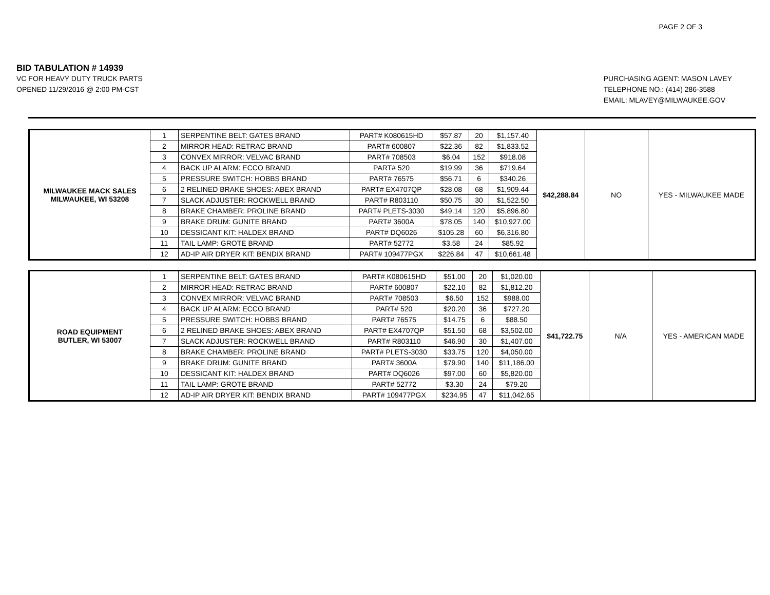PAGE 2 OF 3
BID TABULATION # 14939
VC FOR HEAVY DUTY TRUCK PARTS
OPENED 11/29/2016 @ 2:00 PM-CST
PURCHASING AGENT: MASON LAVEY
TELEPHONE NO.: (414) 286-3588
EMAIL: MLAVEY@MILWAUKEE.GOV
| MILWAUKEE MACK SALES MILWAUKEE, WI 53208 | 1 | SERPENTINE BELT: GATES BRAND | PART# K080615HD | $57.87 | 20 | $1,157.40 | $42,288.84 | NO | YES - MILWAUKEE MADE |
| | 2 | MIRROR HEAD: RETRAC BRAND | PART# 600807 | $22.36 | 82 | $1,833.52 | | | |
| | 3 | CONVEX MIRROR: VELVAC BRAND | PART# 708503 | $6.04 | 152 | $918.08 | | | |
| | 4 | BACK UP ALARM: ECCO BRAND | PART# 520 | $19.99 | 36 | $719.64 | | | |
| | 5 | PRESSURE SWITCH: HOBBS BRAND | PART# 76575 | $56.71 | 6 | $340.26 | | | |
| | 6 | 2 RELINED BRAKE SHOES: ABEX BRAND | PART# EX4707QP | $28.08 | 68 | $1,909.44 | | | |
| | 7 | SLACK ADJUSTER: ROCKWELL BRAND | PART# R803110 | $50.75 | 30 | $1,522.50 | | | |
| | 8 | BRAKE CHAMBER: PROLINE BRAND | PART# PLETS-3030 | $49.14 | 120 | $5,896.80 | | | |
| | 9 | BRAKE DRUM: GUNITE BRAND | PART# 3600A | $78.05 | 140 | $10,927.00 | | | |
| | 10 | DESSICANT KIT: HALDEX BRAND | PART# DQ6026 | $105.28 | 60 | $6,316.80 | | | |
| | 11 | TAIL LAMP: GROTE BRAND | PART# 52772 | $3.58 | 24 | $85.92 | | | |
| | 12 | AD-IP AIR DRYER KIT: BENDIX BRAND | PART# 109477PGX | $226.84 | 47 | $10,661.48 | | | |
| ROAD EQUIPMENT BUTLER, WI 53007 | 1 | SERPENTINE BELT: GATES BRAND | PART# K080615HD | $51.00 | 20 | $1,020.00 | $41,722.75 | N/A | YES - AMERICAN MADE |
| | 2 | MIRROR HEAD: RETRAC BRAND | PART# 600807 | $22.10 | 82 | $1,812.20 | | | |
| | 3 | CONVEX MIRROR: VELVAC BRAND | PART# 708503 | $6.50 | 152 | $988.00 | | | |
| | 4 | BACK UP ALARM: ECCO BRAND | PART# 520 | $20.20 | 36 | $727.20 | | | |
| | 5 | PRESSURE SWITCH: HOBBS BRAND | PART# 76575 | $14.75 | 6 | $88.50 | | | |
| | 6 | 2 RELINED BRAKE SHOES: ABEX BRAND | PART# EX4707QP | $51.50 | 68 | $3,502.00 | | | |
| | 7 | SLACK ADJUSTER: ROCKWELL BRAND | PART# R803110 | $46.90 | 30 | $1,407.00 | | | |
| | 8 | BRAKE CHAMBER: PROLINE BRAND | PART# PLETS-3030 | $33.75 | 120 | $4,050.00 | | | |
| | 9 | BRAKE DRUM: GUNITE BRAND | PART# 3600A | $79.90 | 140 | $11,186.00 | | | |
| | 10 | DESSICANT KIT: HALDEX BRAND | PART# DQ6026 | $97.00 | 60 | $5,820.00 | | | |
| | 11 | TAIL LAMP: GROTE BRAND | PART# 52772 | $3.30 | 24 | $79.20 | | | |
| | 12 | AD-IP AIR DRYER KIT: BENDIX BRAND | PART# 109477PGX | $234.95 | 47 | $11,042.65 | | | |